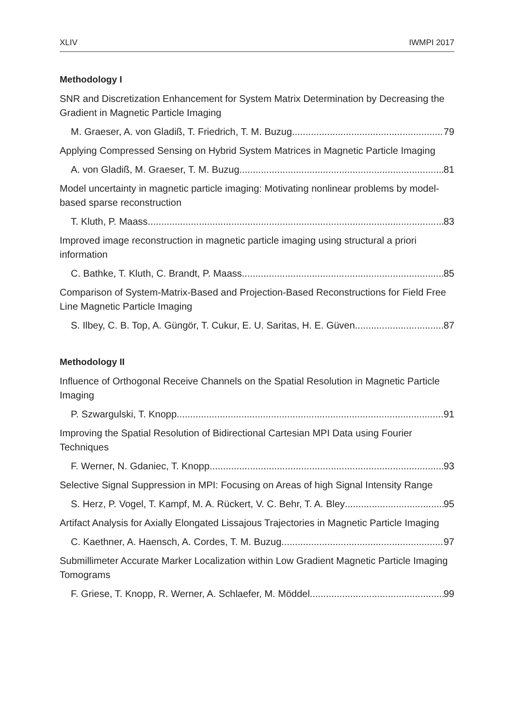XLIV IWMPI 2017
Methodology I
SNR and Discretization Enhancement for System Matrix Determination by Decreasing the Gradient in Magnetic Particle Imaging
M. Graeser, A. von Gladiß, T. Friedrich, T. M. Buzug 79
Applying Compressed Sensing on Hybrid System Matrices in Magnetic Particle Imaging
A. von Gladiß, M. Graeser, T. M. Buzug 81
Model uncertainty in magnetic particle imaging: Motivating nonlinear problems by model-based sparse reconstruction
T. Kluth, P. Maass 83
Improved image reconstruction in magnetic particle imaging using structural a priori information
C. Bathke, T. Kluth, C. Brandt, P. Maass 85
Comparison of System-Matrix-Based and Projection-Based Reconstructions for Field Free Line Magnetic Particle Imaging
S. Ilbey, C. B. Top, A. Güngör, T. Cukur, E. U. Saritas, H. E. Güven 87
Methodology II
Influence of Orthogonal Receive Channels on the Spatial Resolution in Magnetic Particle Imaging
P. Szwargulski, T. Knopp 91
Improving the Spatial Resolution of Bidirectional Cartesian MPI Data using Fourier Techniques
F. Werner, N. Gdaniec, T. Knopp 93
Selective Signal Suppression in MPI: Focusing on Areas of high Signal Intensity Range
S. Herz, P. Vogel, T. Kampf, M. A. Rückert, V. C. Behr, T. A. Bley 95
Artifact Analysis for Axially Elongated Lissajous Trajectories in Magnetic Particle Imaging
C. Kaethner, A. Haensch, A. Cordes, T. M. Buzug 97
Submillimeter Accurate Marker Localization within Low Gradient Magnetic Particle Imaging Tomograms
F. Griese, T. Knopp, R. Werner, A. Schlaefer, M. Möddel 99